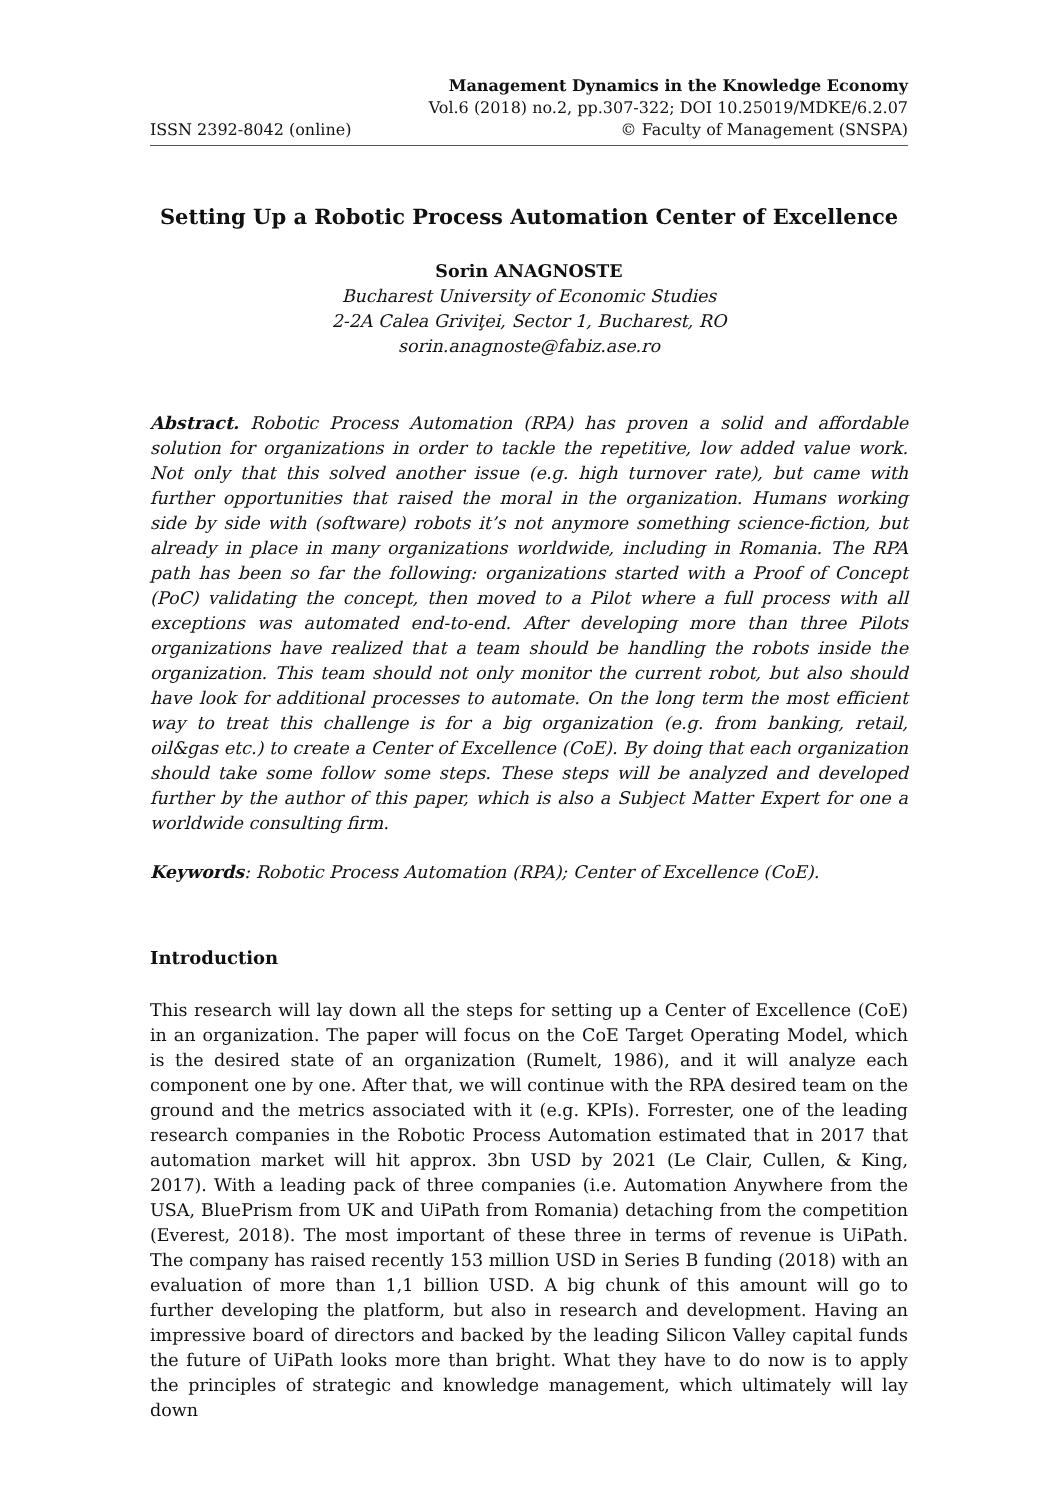Management Dynamics in the Knowledge Economy
Vol.6 (2018) no.2, pp.307-322; DOI 10.25019/MDKE/6.2.07
ISSN 2392-8042 (online) © Faculty of Management (SNSPA)
Setting Up a Robotic Process Automation Center of Excellence
Sorin ANAGNOSTE
Bucharest University of Economic Studies
2-2A Calea Griviţei, Sector 1, Bucharest, RO
sorin.anagnoste@fabiz.ase.ro
Abstract. Robotic Process Automation (RPA) has proven a solid and affordable solution for organizations in order to tackle the repetitive, low added value work. Not only that this solved another issue (e.g. high turnover rate), but came with further opportunities that raised the moral in the organization. Humans working side by side with (software) robots it’s not anymore something science-fiction, but already in place in many organizations worldwide, including in Romania. The RPA path has been so far the following: organizations started with a Proof of Concept (PoC) validating the concept, then moved to a Pilot where a full process with all exceptions was automated end-to-end. After developing more than three Pilots organizations have realized that a team should be handling the robots inside the organization. This team should not only monitor the current robot, but also should have look for additional processes to automate. On the long term the most efficient way to treat this challenge is for a big organization (e.g. from banking, retail, oil&gas etc.) to create a Center of Excellence (CoE). By doing that each organization should take some follow some steps. These steps will be analyzed and developed further by the author of this paper, which is also a Subject Matter Expert for one a worldwide consulting firm.
Keywords: Robotic Process Automation (RPA); Center of Excellence (CoE).
Introduction
This research will lay down all the steps for setting up a Center of Excellence (CoE) in an organization. The paper will focus on the CoE Target Operating Model, which is the desired state of an organization (Rumelt, 1986), and it will analyze each component one by one. After that, we will continue with the RPA desired team on the ground and the metrics associated with it (e.g. KPIs). Forrester, one of the leading research companies in the Robotic Process Automation estimated that in 2017 that automation market will hit approx. 3bn USD by 2021 (Le Clair, Cullen, & King, 2017). With a leading pack of three companies (i.e. Automation Anywhere from the USA, BluePrism from UK and UiPath from Romania) detaching from the competition (Everest, 2018). The most important of these three in terms of revenue is UiPath. The company has raised recently 153 million USD in Series B funding (2018) with an evaluation of more than 1,1 billion USD. A big chunk of this amount will go to further developing the platform, but also in research and development. Having an impressive board of directors and backed by the leading Silicon Valley capital funds the future of UiPath looks more than bright. What they have to do now is to apply the principles of strategic and knowledge management, which ultimately will lay down